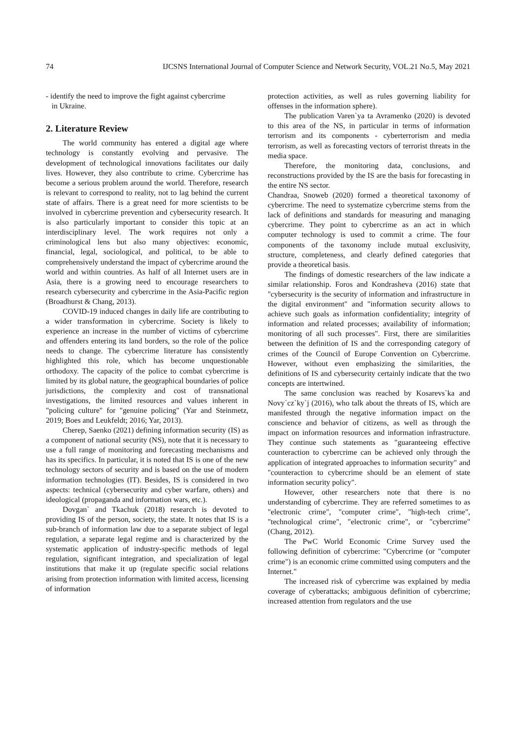74 IJCSNS International Journal of Computer Science and Network Security, VOL.21 No.5, May 2021
- identify the need to improve the fight against cybercrime
in Ukraine.
2. Literature Review
The world community has entered a digital age where technology is constantly evolving and pervasive. The development of technological innovations facilitates our daily lives. However, they also contribute to crime. Cybercrime has become a serious problem around the world. Therefore, research is relevant to correspond to reality, not to lag behind the current state of affairs. There is a great need for more scientists to be involved in cybercrime prevention and cybersecurity research. It is also particularly important to consider this topic at an interdisciplinary level. The work requires not only a criminological lens but also many objectives: economic, financial, legal, sociological, and political, to be able to comprehensively understand the impact of cybercrime around the world and within countries. As half of all Internet users are in Asia, there is a growing need to encourage researchers to research cybersecurity and cybercrime in the Asia-Pacific region (Broadhurst & Chang, 2013).
COVID-19 induced changes in daily life are contributing to a wider transformation in cybercrime. Society is likely to experience an increase in the number of victims of cybercrime and offenders entering its land borders, so the role of the police needs to change. The cybercrime literature has consistently highlighted this role, which has become unquestionable orthodoxy. The capacity of the police to combat cybercrime is limited by its global nature, the geographical boundaries of police jurisdictions, the complexity and cost of transnational investigations, the limited resources and values inherent in "policing culture" for "genuine policing" (Yar and Steinmetz, 2019; Boes and Leukfeldt; 2016; Yar, 2013).
Cherep, Saenko (2021) defining information security (IS) as a component of national security (NS), note that it is necessary to use a full range of monitoring and forecasting mechanisms and has its specifics. In particular, it is noted that IS is one of the new technology sectors of security and is based on the use of modern information technologies (IT). Besides, IS is considered in two aspects: technical (cybersecurity and cyber warfare, others) and ideological (propaganda and information wars, etc.).
Dovgan` and Tkachuk (2018) research is devoted to providing IS of the person, society, the state. It notes that IS is a sub-branch of information law due to a separate subject of legal regulation, a separate legal regime and is characterized by the systematic application of industry-specific methods of legal regulation, significant integration, and specialization of legal institutions that make it up (regulate specific social relations arising from protection information with limited access, licensing of information
protection activities, as well as rules governing liability for offenses in the information sphere).
The publication Varen`ya ta Avramenko (2020) is devoted to this area of the NS, in particular in terms of information terrorism and its components - cyberterrorism and media terrorism, as well as forecasting vectors of terrorist threats in the media space.
Therefore, the monitoring data, conclusions, and reconstructions provided by the IS are the basis for forecasting in the entire NS sector.
Chandraa, Snoweb (2020) formed a theoretical taxonomy of cybercrime. The need to systematize cybercrime stems from the lack of definitions and standards for measuring and managing cybercrime. They point to cybercrime as an act in which computer technology is used to commit a crime. The four components of the taxonomy include mutual exclusivity, structure, completeness, and clearly defined categories that provide a theoretical basis.
The findings of domestic researchers of the law indicate a similar relationship. Foros and Kondrasheva (2016) state that "cybersecurity is the security of information and infrastructure in the digital environment" and "information security allows to achieve such goals as information confidentiality; integrity of information and related processes; availability of information; monitoring of all such processes". First, there are similarities between the definition of IS and the corresponding category of crimes of the Council of Europe Convention on Cybercrime. However, without even emphasizing the similarities, the definitions of IS and cybersecurity certainly indicate that the two concepts are intertwined.
The same conclusion was reached by Kosarevs`ka and Novy`cz`ky`j (2016), who talk about the threats of IS, which are manifested through the negative information impact on the conscience and behavior of citizens, as well as through the impact on information resources and information infrastructure. They continue such statements as "guaranteeing effective counteraction to cybercrime can be achieved only through the application of integrated approaches to information security" and "counteraction to cybercrime should be an element of state information security policy".
However, other researchers note that there is no understanding of cybercrime. They are referred sometimes to as "electronic crime", "computer crime", "high-tech crime", "technological crime", "electronic crime", or "cybercrime" (Chang, 2012).
The PwC World Economic Crime Survey used the following definition of cybercrime: "Cybercrime (or "computer crime") is an economic crime committed using computers and the Internet."
The increased risk of cybercrime was explained by media coverage of cyberattacks; ambiguous definition of cybercrime; increased attention from regulators and the use